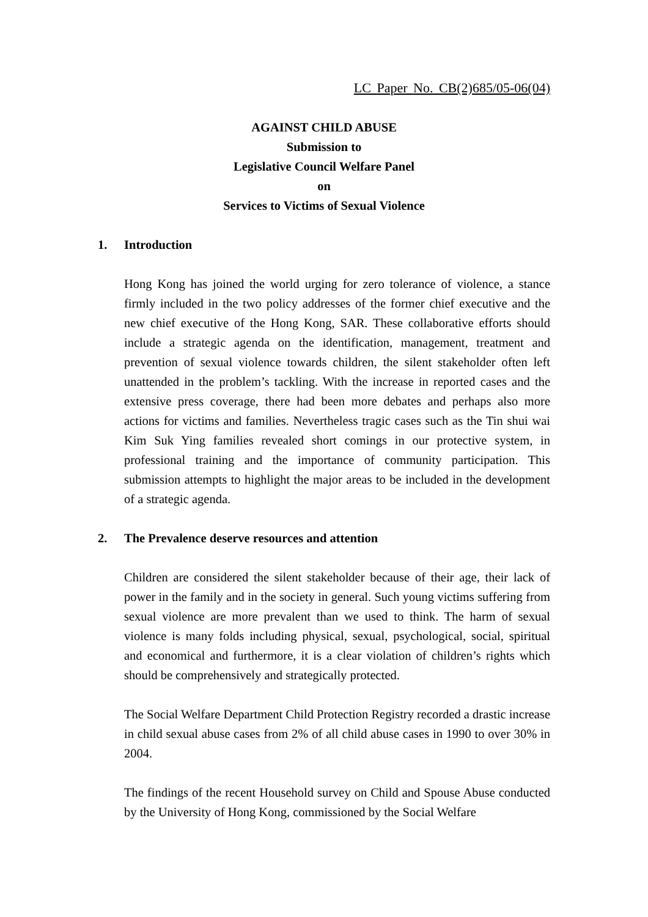LC Paper No. CB(2)685/05-06(04)
AGAINST CHILD ABUSE
Submission to
Legislative Council Welfare Panel
on
Services to Victims of Sexual Violence
1. Introduction
Hong Kong has joined the world urging for zero tolerance of violence, a stance firmly included in the two policy addresses of the former chief executive and the new chief executive of the Hong Kong, SAR. These collaborative efforts should include a strategic agenda on the identification, management, treatment and prevention of sexual violence towards children, the silent stakeholder often left unattended in the problem’s tackling. With the increase in reported cases and the extensive press coverage, there had been more debates and perhaps also more actions for victims and families. Nevertheless tragic cases such as the Tin shui wai Kim Suk Ying families revealed short comings in our protective system, in professional training and the importance of community participation. This submission attempts to highlight the major areas to be included in the development of a strategic agenda.
2. The Prevalence deserve resources and attention
Children are considered the silent stakeholder because of their age, their lack of power in the family and in the society in general. Such young victims suffering from sexual violence are more prevalent than we used to think. The harm of sexual violence is many folds including physical, sexual, psychological, social, spiritual and economical and furthermore, it is a clear violation of children’s rights which should be comprehensively and strategically protected.
The Social Welfare Department Child Protection Registry recorded a drastic increase in child sexual abuse cases from 2% of all child abuse cases in 1990 to over 30% in 2004.
The findings of the recent Household survey on Child and Spouse Abuse conducted by the University of Hong Kong, commissioned by the Social Welfare